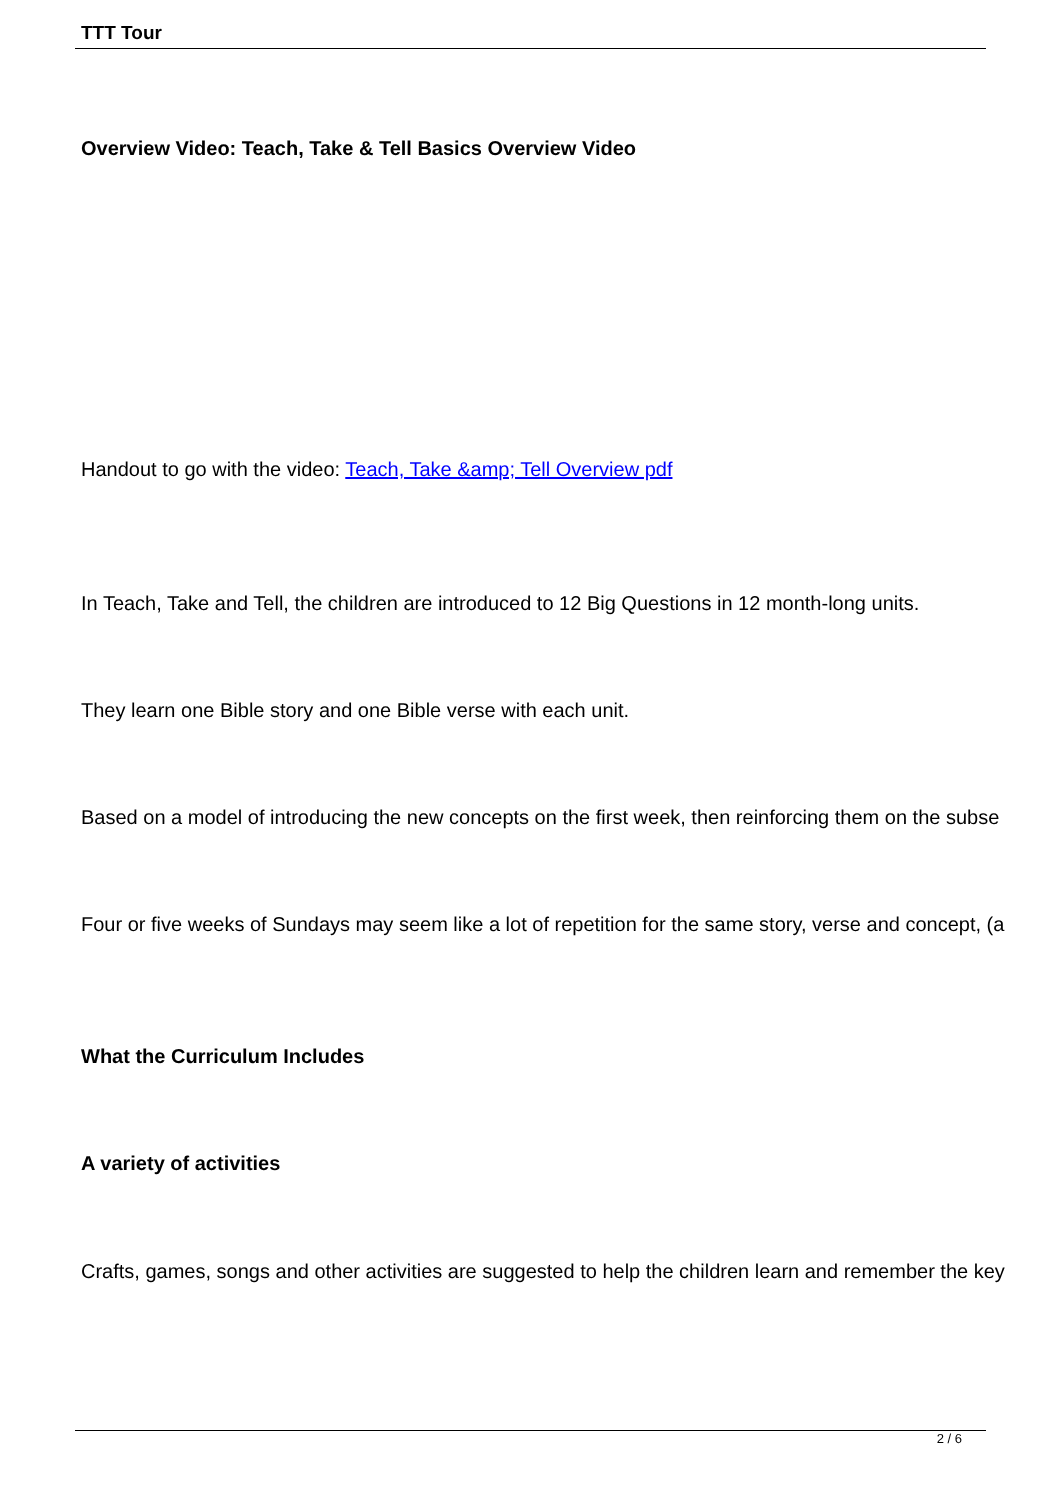TTT Tour
Overview Video: Teach, Take & Tell Basics Overview Video
Handout to go with the video: Teach, Take &amp; Tell Overview pdf
In Teach, Take and Tell, the children are introduced to 12 Big Questions in 12 month-long units.
They learn one Bible story and one Bible verse with each unit.
Based on a model of introducing the new concepts on the first week, then reinforcing them on the subse
Four or five weeks of Sundays may seem like a lot of repetition for the same story, verse and concept, (a
What the Curriculum Includes
A variety of activities
Crafts, games, songs and other activities are suggested to help the children learn and remember the key
2 / 6